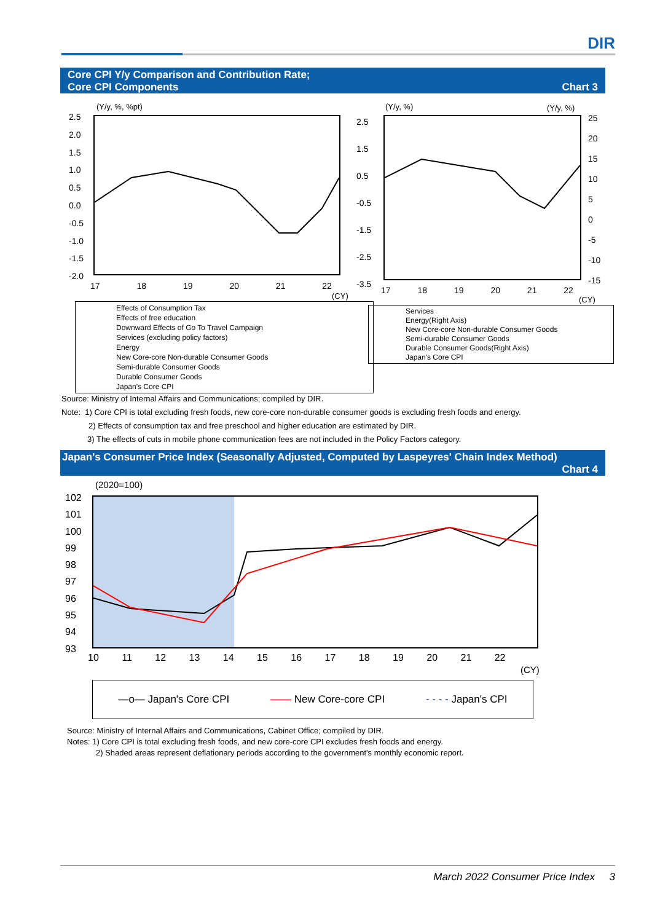DIR
Core CPI Y/y Comparison and Contribution Rate;
Core CPI Components Chart 3
(Y/y, %, %pt) (Y/y, %) (Y/y, %)
2.5
2.0
1.5
1.0
0.5
0.0
-0.5
-1.0
-1.5
-2.0
17 18 19 20 21 22
(CY)
2.5
1.5
0.5
-0.5
-1.5
-2.5
-3.5
25
20
15
10
5
0
-5
-10
-15
17 18 19 20 21 22
(CY)
Effects of Consumption Tax
Effects of free education
Downward Effects of Go To Travel Campaign
Services (excluding policy factors)
Energy
New Core-core Non-durable Consumer Goods
Semi-durable Consumer Goods
Durable Consumer Goods
Japan's Core CPI
Services
Energy(Right Axis)
New Core-core Non-durable Consumer Goods
Semi-durable Consumer Goods
Durable Consumer Goods(Right Axis)
Japan's Core CPI
Source: Ministry of Internal Affairs and Communications; compiled by DIR.
Note: 1) Core CPI is total excluding fresh foods, new core-core non-durable consumer goods is excluding fresh foods and energy.
2) Effects of consumption tax and free preschool and higher education are estimated by DIR.
3) The effects of cuts in mobile phone communication fees are not included in the Policy Factors category.
Japan's Consumer Price Index (Seasonally Adjusted, Computed by Laspeyres' Chain Index Method)
Chart 4
(2020=100)
102
101
100
99
98
97
96
95
94
93
10 11 12 13 14 15 16 17 18 19 20 21 22
(CY)
—o— Japan's Core CPI —— New Core-core CPI - - - - Japan's CPI
Source: Ministry of Internal Affairs and Communications, Cabinet Office; compiled by DIR.
Notes: 1) Core CPI is total excluding fresh foods, and new core-core CPI excludes fresh foods and energy.
2) Shaded areas represent deflationary periods according to the government's monthly economic report.
March 2022 Consumer Price Index 3